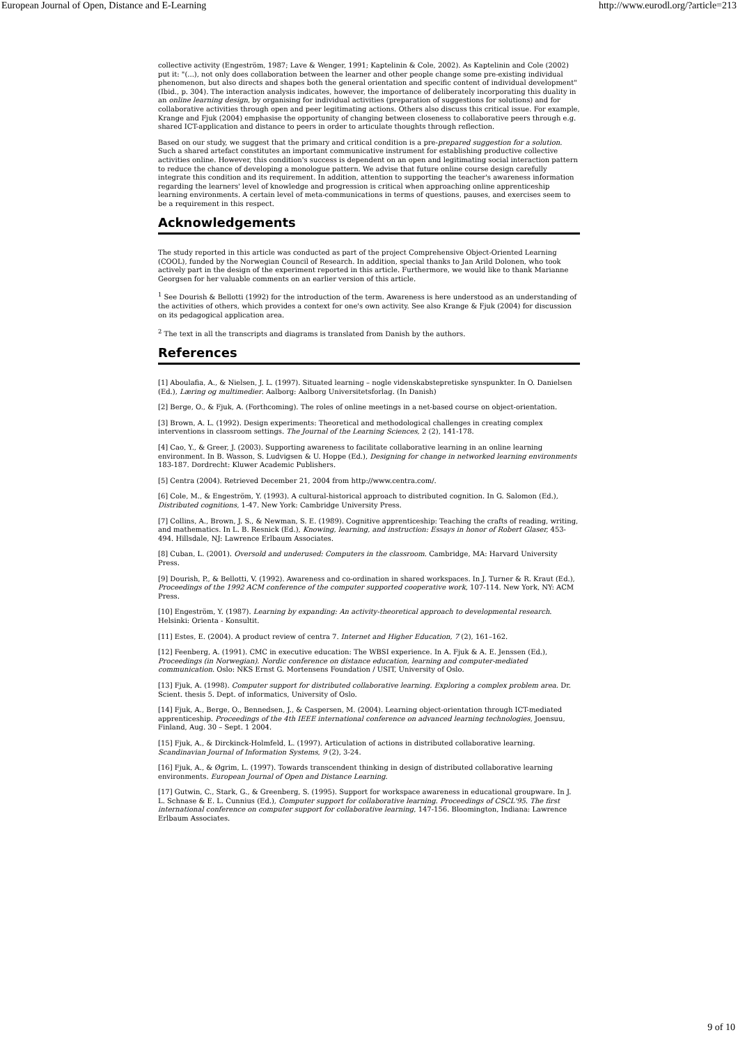European Journal of Open, Distance and E-Learning http://www.eurodl.org/?article=213
collective activity (Engeström, 1987; Lave & Wenger, 1991; Kaptelinin & Cole, 2002). As Kaptelinin and Cole (2002) put it: "(...), not only does collaboration between the learner and other people change some pre-existing individual phenomenon, but also directs and shapes both the general orientation and specific content of individual development" (Ibid., p. 304). The interaction analysis indicates, however, the importance of deliberately incorporating this duality in an online learning design, by organising for individual activities (preparation of suggestions for solutions) and for collaborative activities through open and peer legitimating actions. Others also discuss this critical issue. For example, Krange and Fjuk (2004) emphasise the opportunity of changing between closeness to collaborative peers through e.g. shared ICT-application and distance to peers in order to articulate thoughts through reflection.
Based on our study, we suggest that the primary and critical condition is a pre-prepared suggestion for a solution. Such a shared artefact constitutes an important communicative instrument for establishing productive collective activities online. However, this condition's success is dependent on an open and legitimating social interaction pattern to reduce the chance of developing a monologue pattern. We advise that future online course design carefully integrate this condition and its requirement. In addition, attention to supporting the teacher's awareness information regarding the learners' level of knowledge and progression is critical when approaching online apprenticeship learning environments. A certain level of meta-communications in terms of questions, pauses, and exercises seem to be a requirement in this respect.
Acknowledgements
The study reported in this article was conducted as part of the project Comprehensive Object-Oriented Learning (COOL), funded by the Norwegian Council of Research. In addition, special thanks to Jan Arild Dolonen, who took actively part in the design of the experiment reported in this article. Furthermore, we would like to thank Marianne Georgsen for her valuable comments on an earlier version of this article.
<sup>1</sup> See Dourish & Bellotti (1992) for the introduction of the term. Awareness is here understood as an understanding of the activities of others, which provides a context for one's own activity. See also Krange & Fjuk (2004) for discussion on its pedagogical application area.
<sup>2</sup> The text in all the transcripts and diagrams is translated from Danish by the authors.
References
[1] Aboulafia, A., & Nielsen, J. L. (1997). Situated learning – nogle videnskabstepretiske synspunkter. In O. Danielsen (Ed.), Læring og multimedier. Aalborg: Aalborg Universitetsforlag. (In Danish)
[2] Berge, O., & Fjuk, A. (Forthcoming). The roles of online meetings in a net-based course on object-orientation.
[3] Brown, A. L. (1992). Design experiments: Theoretical and methodological challenges in creating complex interventions in classroom settings. The Journal of the Learning Sciences, 2 (2), 141-178.
[4] Cao, Y., & Greer, J. (2003). Supporting awareness to facilitate collaborative learning in an online learning environment. In B. Wasson, S. Ludvigsen & U. Hoppe (Ed.), Designing for change in networked learning environments 183-187. Dordrecht: Kluwer Academic Publishers.
[5] Centra (2004). Retrieved December 21, 2004 from http://www.centra.com/.
[6] Cole, M., & Engeström, Y. (1993). A cultural-historical approach to distributed cognition. In G. Salomon (Ed.), Distributed cognitions, 1-47. New York: Cambridge University Press.
[7] Collins, A., Brown, J. S., & Newman, S. E. (1989). Cognitive apprenticeship: Teaching the crafts of reading, writing, and mathematics. In L. B. Resnick (Ed.), Knowing, learning, and instruction: Essays in honor of Robert Glaser, 453-494. Hillsdale, NJ: Lawrence Erlbaum Associates.
[8] Cuban, L. (2001). Oversold and underused: Computers in the classroom. Cambridge, MA: Harvard University Press.
[9] Dourish, P., & Bellotti, V. (1992). Awareness and co-ordination in shared workspaces. In J. Turner & R. Kraut (Ed.), Proceedings of the 1992 ACM conference of the computer supported cooperative work, 107-114. New York, NY: ACM Press.
[10] Engeström, Y. (1987). Learning by expanding: An activity-theoretical approach to developmental research. Helsinki: Orienta - Konsultit.
[11] Estes, E. (2004). A product review of centra 7. Internet and Higher Education, 7 (2), 161–162.
[12] Feenberg, A. (1991). CMC in executive education: The WBSI experience. In A. Fjuk & A. E. Jenssen (Ed.), Proceedings (in Norwegian). Nordic conference on distance education, learning and computer-mediated communication. Oslo: NKS Ernst G. Mortensens Foundation / USIT, University of Oslo.
[13] Fjuk, A. (1998). Computer support for distributed collaborative learning. Exploring a complex problem area. Dr. Scient. thesis 5. Dept. of informatics, University of Oslo.
[14] Fjuk, A., Berge, O., Bennedsen, J., & Caspersen, M. (2004). Learning object-orientation through ICT-mediated apprenticeship. Proceedings of the 4th IEEE international conference on advanced learning technologies, Joensuu, Finland, Aug. 30 – Sept. 1 2004.
[15] Fjuk, A., & Dirckinck-Holmfeld, L. (1997). Articulation of actions in distributed collaborative learning. Scandinavian Journal of Information Systems, 9 (2), 3-24.
[16] Fjuk, A., & Øgrim, L. (1997). Towards transcendent thinking in design of distributed collaborative learning environments. European Journal of Open and Distance Learning.
[17] Gutwin, C., Stark, G., & Greenberg, S. (1995). Support for workspace awareness in educational groupware. In J. L. Schnase & E. L. Cunnius (Ed.), Computer support for collaborative learning. Proceedings of CSCL'95. The first international conference on computer support for collaborative learning, 147-156. Bloomington, Indiana: Lawrence Erlbaum Associates.
9 of 10